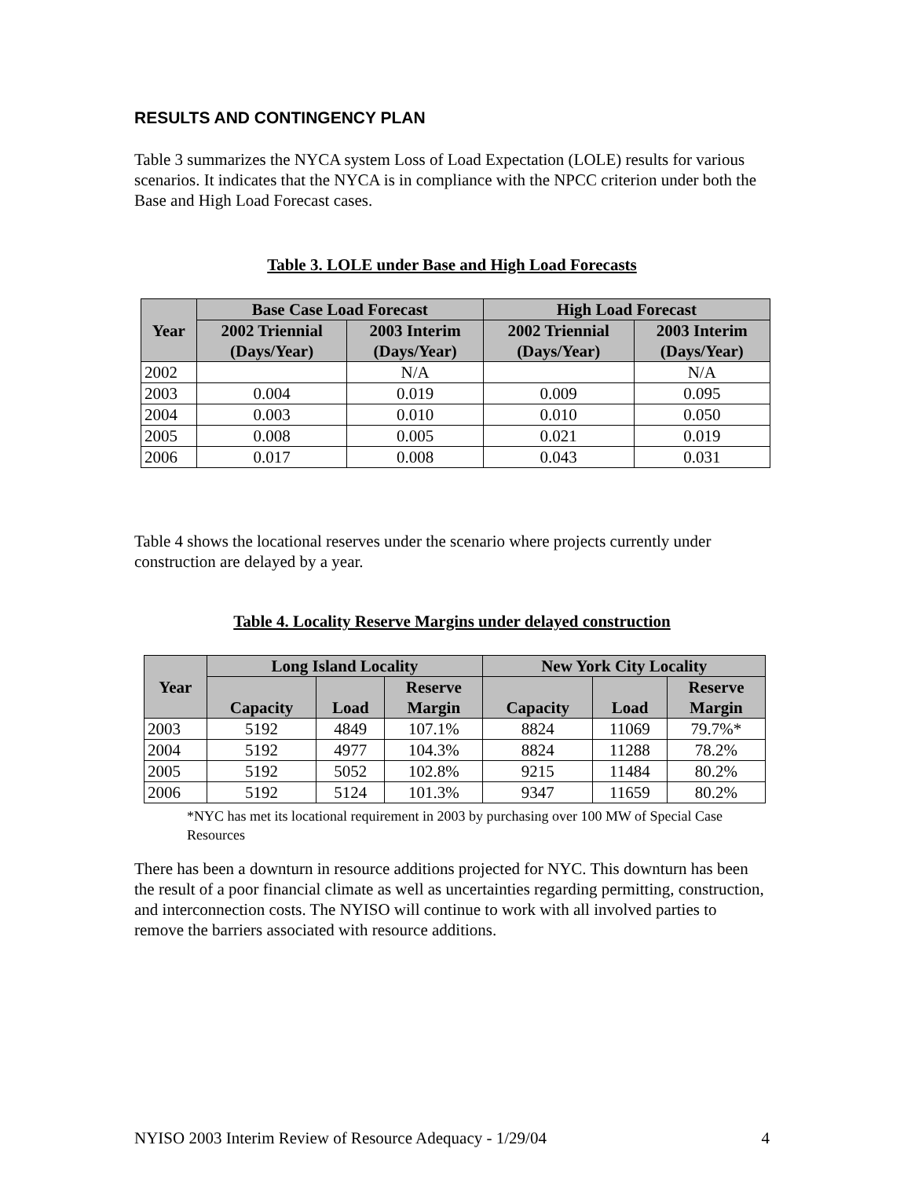RESULTS AND CONTINGENCY PLAN
Table 3 summarizes the NYCA system Loss of Load Expectation (LOLE) results for various scenarios. It indicates that the NYCA is in compliance with the NPCC criterion under both the Base and High Load Forecast cases.
Table 3. LOLE under Base and High Load Forecasts
| Year | Base Case Load Forecast | | High Load Forecast | |
| --- | --- | --- | --- | --- |
| | 2002 Triennial (Days/Year) | 2003 Interim (Days/Year) | 2002 Triennial (Days/Year) | 2003 Interim (Days/Year) |
| 2002 | | N/A | | N/A |
| 2003 | 0.004 | 0.019 | 0.009 | 0.095 |
| 2004 | 0.003 | 0.010 | 0.010 | 0.050 |
| 2005 | 0.008 | 0.005 | 0.021 | 0.019 |
| 2006 | 0.017 | 0.008 | 0.043 | 0.031 |
Table 4 shows the locational reserves under the scenario where projects currently under construction are delayed by a year.
Table 4. Locality Reserve Margins under delayed construction
| Year | Long Island Locality | | | New York City Locality | | |
| --- | --- | --- | --- | --- | --- | --- |
| | Capacity | Load | Reserve Margin | Capacity | Load | Reserve Margin |
| 2003 | 5192 | 4849 | 107.1% | 8824 | 11069 | 79.7%* |
| 2004 | 5192 | 4977 | 104.3% | 8824 | 11288 | 78.2% |
| 2005 | 5192 | 5052 | 102.8% | 9215 | 11484 | 80.2% |
| 2006 | 5192 | 5124 | 101.3% | 9347 | 11659 | 80.2% |
*NYC has met its locational requirement in 2003 by purchasing over 100 MW of Special Case Resources
There has been a downturn in resource additions projected for NYC. This downturn has been the result of a poor financial climate as well as uncertainties regarding permitting, construction, and interconnection costs. The NYISO will continue to work with all involved parties to remove the barriers associated with resource additions.
NYISO 2003 Interim Review of Resource Adequacy - 1/29/04 4